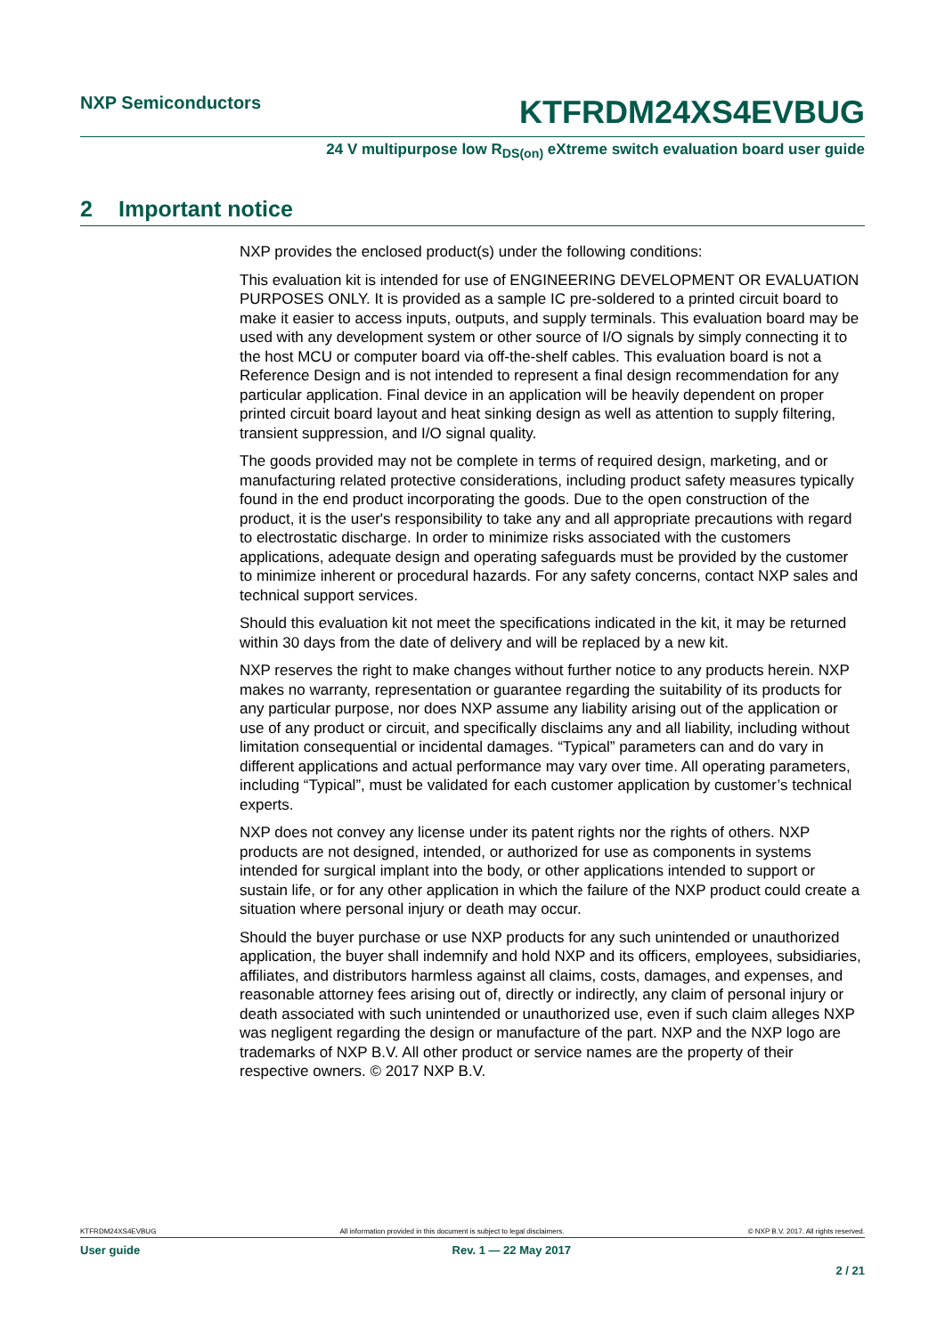NXP Semiconductors
KTFRDM24XS4EVBUG
24 V multipurpose low R<sub>DS(on)</sub> eXtreme switch evaluation board user guide
2 Important notice
NXP provides the enclosed product(s) under the following conditions:
This evaluation kit is intended for use of ENGINEERING DEVELOPMENT OR EVALUATION PURPOSES ONLY. It is provided as a sample IC pre-soldered to a printed circuit board to make it easier to access inputs, outputs, and supply terminals. This evaluation board may be used with any development system or other source of I/O signals by simply connecting it to the host MCU or computer board via off-the-shelf cables. This evaluation board is not a Reference Design and is not intended to represent a final design recommendation for any particular application. Final device in an application will be heavily dependent on proper printed circuit board layout and heat sinking design as well as attention to supply filtering, transient suppression, and I/O signal quality.
The goods provided may not be complete in terms of required design, marketing, and or manufacturing related protective considerations, including product safety measures typically found in the end product incorporating the goods. Due to the open construction of the product, it is the user's responsibility to take any and all appropriate precautions with regard to electrostatic discharge. In order to minimize risks associated with the customers applications, adequate design and operating safeguards must be provided by the customer to minimize inherent or procedural hazards. For any safety concerns, contact NXP sales and technical support services.
Should this evaluation kit not meet the specifications indicated in the kit, it may be returned within 30 days from the date of delivery and will be replaced by a new kit.
NXP reserves the right to make changes without further notice to any products herein. NXP makes no warranty, representation or guarantee regarding the suitability of its products for any particular purpose, nor does NXP assume any liability arising out of the application or use of any product or circuit, and specifically disclaims any and all liability, including without limitation consequential or incidental damages. “Typical” parameters can and do vary in different applications and actual performance may vary over time. All operating parameters, including “Typical”, must be validated for each customer application by customer’s technical experts.
NXP does not convey any license under its patent rights nor the rights of others. NXP products are not designed, intended, or authorized for use as components in systems intended for surgical implant into the body, or other applications intended to support or sustain life, or for any other application in which the failure of the NXP product could create a situation where personal injury or death may occur.
Should the buyer purchase or use NXP products for any such unintended or unauthorized application, the buyer shall indemnify and hold NXP and its officers, employees, subsidiaries, affiliates, and distributors harmless against all claims, costs, damages, and expenses, and reasonable attorney fees arising out of, directly or indirectly, any claim of personal injury or death associated with such unintended or unauthorized use, even if such claim alleges NXP was negligent regarding the design or manufacture of the part. NXP and the NXP logo are trademarks of NXP B.V. All other product or service names are the property of their respective owners. © 2017 NXP B.V.
KTFRDM24XS4EVBUG All information provided in this document is subject to legal disclaimers. © NXP B.V. 2017. All rights reserved.
User guide Rev. 1 — 22 May 2017
2 / 21